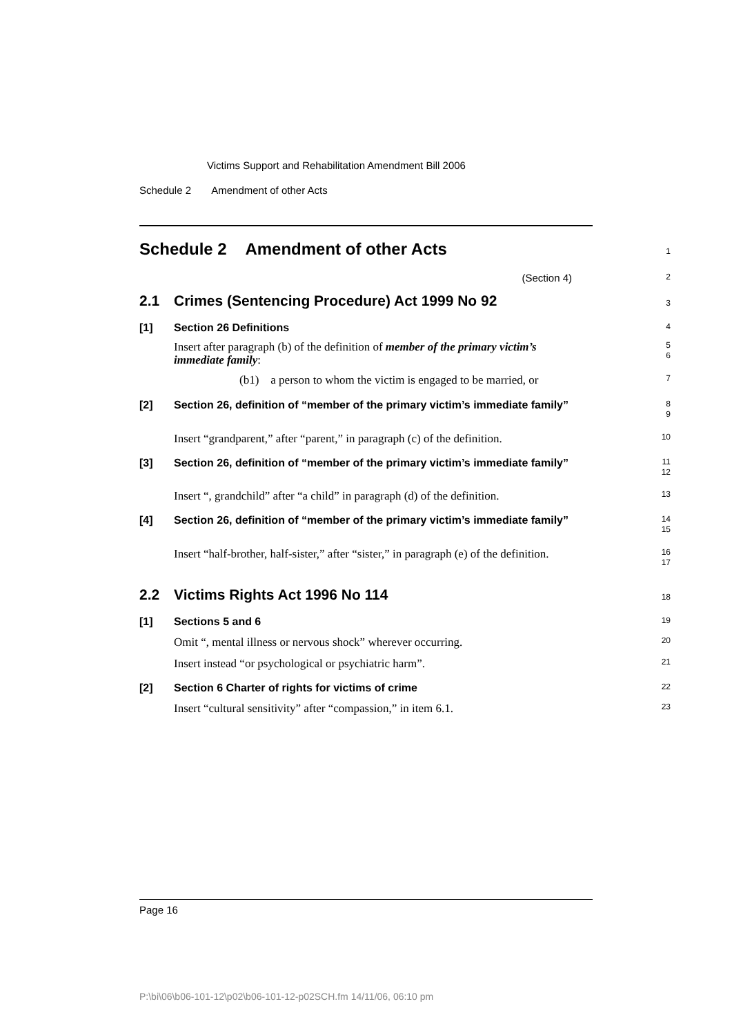Victims Support and Rehabilitation Amendment Bill 2006
Schedule 2 Amendment of other Acts
Schedule 2 Amendment of other Acts
1
(Section 4)
2
2.1 Crimes (Sentencing Procedure) Act 1999 No 92
3
[1] Section 26 Definitions
4
Insert after paragraph (b) of the definition of member of the primary victim’s immediate family:
5
6
(b1) a person to whom the victim is engaged to be married, or
7
[2]
Section 26, definition of “member of the primary victim’s immediate family”
8
9
Insert “grandparent,” after “parent,” in paragraph (c) of the definition.
10
[3]
Section 26, definition of “member of the primary victim’s immediate family”
11
12
Insert “, grandchild” after “a child” in paragraph (d) of the definition.
13
[4]
Section 26, definition of “member of the primary victim’s immediate family”
14
15
Insert “half-brother, half-sister,” after “sister,” in paragraph (e) of the definition.
16
17
2.2 Victims Rights Act 1996 No 114
18
[1] Sections 5 and 6
19
Omit “, mental illness or nervous shock” wherever occurring.
20
Insert instead “or psychological or psychiatric harm”.
21
[2] Section 6 Charter of rights for victims of crime
22
Insert “cultural sensitivity” after “compassion,” in item 6.1.
23
Page 16
P:\bi\06\b06-101-12\p02\b06-101-12-p02SCH.fm 14/11/06, 06:10 pm